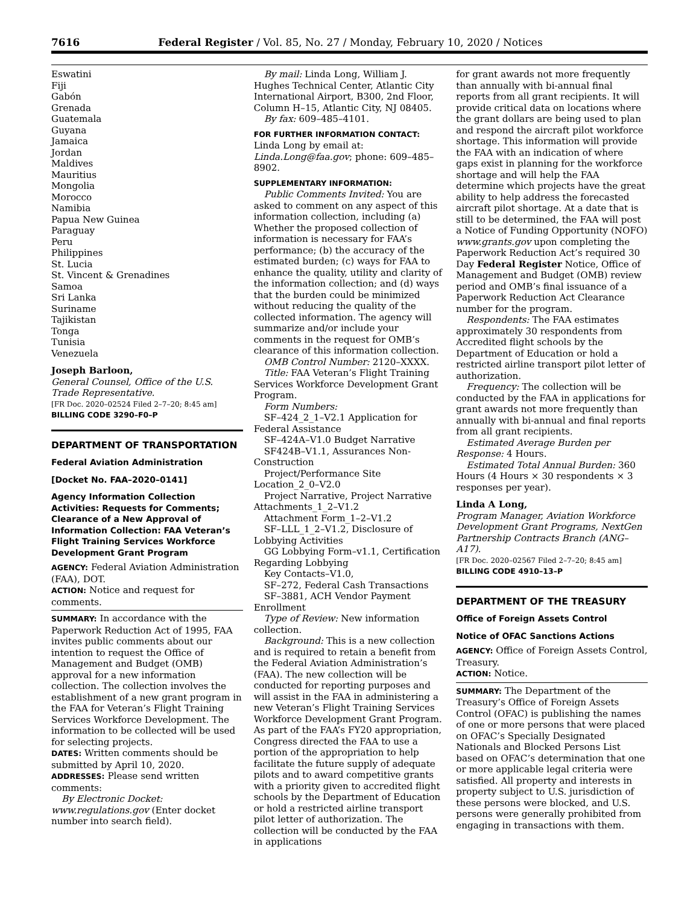7616 Federal Register / Vol. 85, No. 27 / Monday, February 10, 2020 / Notices
Eswatini
Fiji
Gabón
Grenada
Guatemala
Guyana
Jamaica
Jordan
Maldives
Mauritius
Mongolia
Morocco
Namibia
Papua New Guinea
Paraguay
Peru
Philippines
St. Lucia
St. Vincent & Grenadines
Samoa
Sri Lanka
Suriname
Tajikistan
Tonga
Tunisia
Venezuela
Joseph Barloon,
General Counsel, Office of the U.S. Trade Representative.
[FR Doc. 2020–02524 Filed 2–7–20; 8:45 am]
BILLING CODE 3290–F0–P
DEPARTMENT OF TRANSPORTATION
Federal Aviation Administration
[Docket No. FAA–2020–0141]
Agency Information Collection Activities: Requests for Comments; Clearance of a New Approval of Information Collection: FAA Veteran’s Flight Training Services Workforce Development Grant Program
AGENCY: Federal Aviation Administration (FAA), DOT.
ACTION: Notice and request for comments.
SUMMARY: In accordance with the Paperwork Reduction Act of 1995, FAA invites public comments about our intention to request the Office of Management and Budget (OMB) approval for a new information collection. The collection involves the establishment of a new grant program in the FAA for Veteran’s Flight Training Services Workforce Development. The information to be collected will be used for selecting projects.
DATES: Written comments should be submitted by April 10, 2020.
ADDRESSES: Please send written comments:
By Electronic Docket: www.regulations.gov (Enter docket number into search field).
By mail: Linda Long, William J. Hughes Technical Center, Atlantic City International Airport, B300, 2nd Floor, Column H–15, Atlantic City, NJ 08405.
By fax: 609–485–4101.
FOR FURTHER INFORMATION CONTACT: Linda Long by email at: Linda.Long@faa.gov; phone: 609–485–8902.
SUPPLEMENTARY INFORMATION:
Public Comments Invited: You are asked to comment on any aspect of this information collection, including (a) Whether the proposed collection of information is necessary for FAA’s performance; (b) the accuracy of the estimated burden; (c) ways for FAA to enhance the quality, utility and clarity of the information collection; and (d) ways that the burden could be minimized without reducing the quality of the collected information. The agency will summarize and/or include your comments in the request for OMB’s clearance of this information collection.
OMB Control Number: 2120–XXXX.
Title: FAA Veteran’s Flight Training Services Workforce Development Grant Program.
Form Numbers:
SF–424_2_1–V2.1 Application for Federal Assistance
SF–424A–V1.0 Budget Narrative
SF424B–V1.1, Assurances Non-Construction
Project/Performance Site Location_2_0–V2.0
Project Narrative, Project Narrative Attachments_1_2–V1.2
Attachment Form_1–2–V1.2
SF–LLL_1_2–V1.2, Disclosure of Lobbying Activities
GG Lobbying Form–v1.1, Certification Regarding Lobbying
Key Contacts–V1.0,
SF–272, Federal Cash Transactions
SF–3881, ACH Vendor Payment Enrollment
Type of Review: New information collection.
Background: This is a new collection and is required to retain a benefit from the Federal Aviation Administration’s (FAA). The new collection will be conducted for reporting purposes and will assist in the FAA in administering a new Veteran’s Flight Training Services Workforce Development Grant Program. As part of the FAA’s FY20 appropriation, Congress directed the FAA to use a portion of the appropriation to help facilitate the future supply of adequate pilots and to award competitive grants with a priority given to accredited flight schools by the Department of Education or hold a restricted airline transport pilot letter of authorization. The collection will be conducted by the FAA in applications
for grant awards not more frequently than annually with bi-annual final reports from all grant recipients. It will provide critical data on locations where the grant dollars are being used to plan and respond the aircraft pilot workforce shortage. This information will provide the FAA with an indication of where gaps exist in planning for the workforce shortage and will help the FAA determine which projects have the great ability to help address the forecasted aircraft pilot shortage. At a date that is still to be determined, the FAA will post a Notice of Funding Opportunity (NOFO) www.grants.gov upon completing the Paperwork Reduction Act’s required 30 Day Federal Register Notice, Office of Management and Budget (OMB) review period and OMB’s final issuance of a Paperwork Reduction Act Clearance number for the program.
Respondents: The FAA estimates approximately 30 respondents from Accredited flight schools by the Department of Education or hold a restricted airline transport pilot letter of authorization.
Frequency: The collection will be conducted by the FAA in applications for grant awards not more frequently than annually with bi-annual and final reports from all grant recipients.
Estimated Average Burden per Response: 4 Hours.
Estimated Total Annual Burden: 360 Hours (4 Hours × 30 respondents × 3 responses per year).
Linda A Long,
Program Manager, Aviation Workforce Development Grant Programs, NextGen Partnership Contracts Branch (ANG–A17).
[FR Doc. 2020–02567 Filed 2–7–20; 8:45 am]
BILLING CODE 4910–13–P
DEPARTMENT OF THE TREASURY
Office of Foreign Assets Control
Notice of OFAC Sanctions Actions
AGENCY: Office of Foreign Assets Control, Treasury.
ACTION: Notice.
SUMMARY: The Department of the Treasury’s Office of Foreign Assets Control (OFAC) is publishing the names of one or more persons that were placed on OFAC’s Specially Designated Nationals and Blocked Persons List based on OFAC’s determination that one or more applicable legal criteria were satisfied. All property and interests in property subject to U.S. jurisdiction of these persons were blocked, and U.S. persons were generally prohibited from engaging in transactions with them.